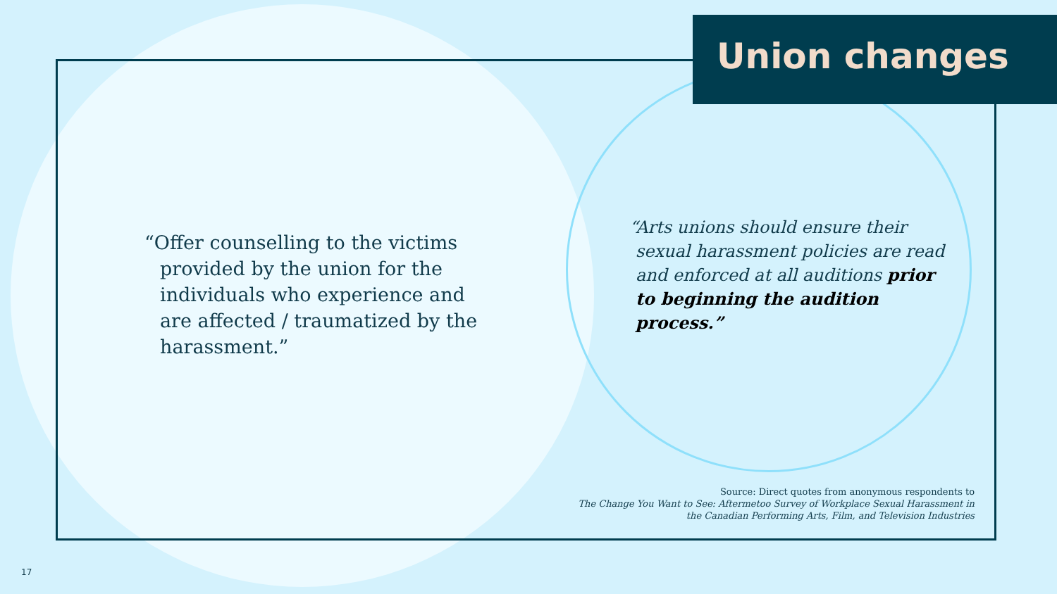Union changes
“Offer counselling to the victims provided by the union for the individuals who experience and are affected / traumatized by the harassment.”
“Arts unions should ensure their sexual harassment policies are read and enforced at all auditions prior to beginning the audition process.”
Source: Direct quotes from anonymous respondents to
The Change You Want to See: Aftermetoo Survey of Workplace Sexual Harassment in
the Canadian Performing Arts, Film, and Television Industries
17